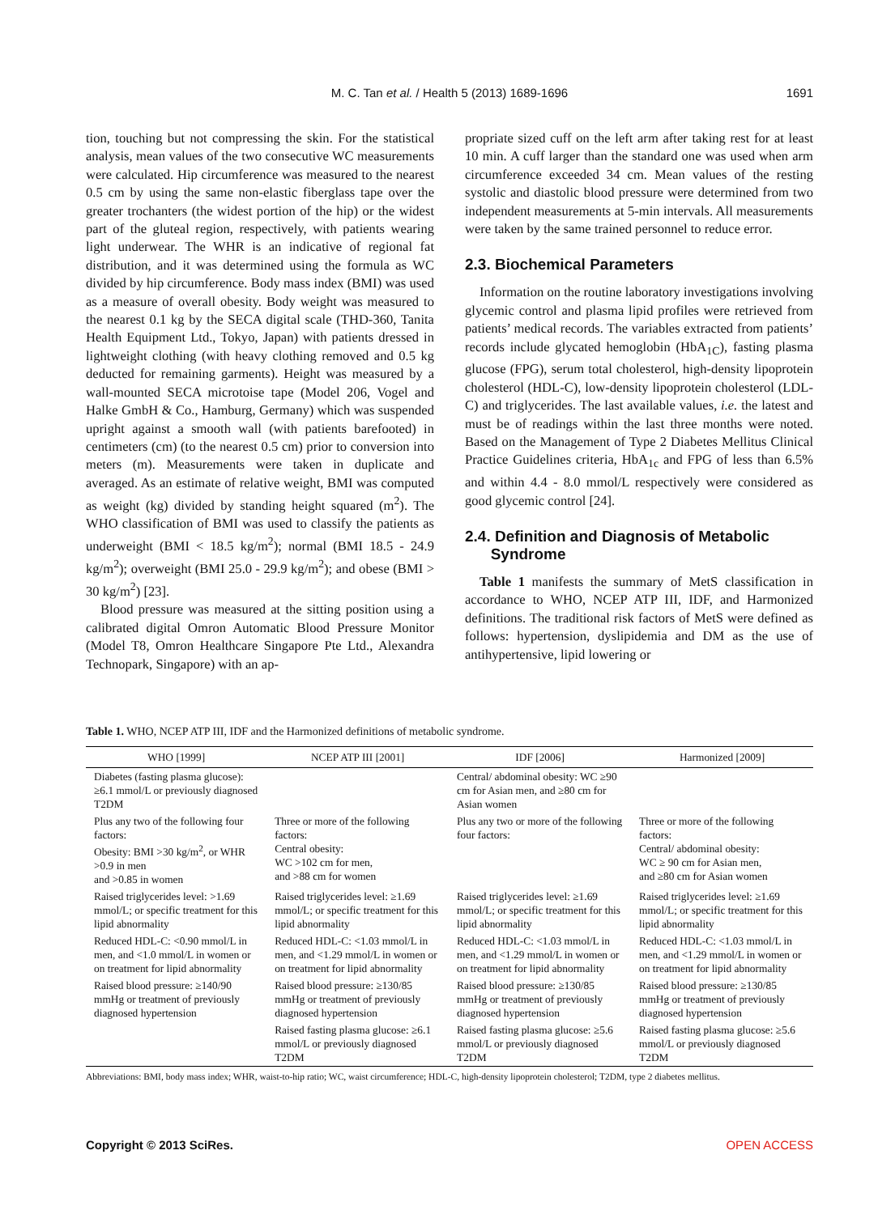M. C. Tan et al. / Health 5 (2013) 1689-1696
1691
tion, touching but not compressing the skin. For the statistical analysis, mean values of the two consecutive WC measurements were calculated. Hip circumference was measured to the nearest 0.5 cm by using the same non-elastic fiberglass tape over the greater trochanters (the widest portion of the hip) or the widest part of the gluteal region, respectively, with patients wearing light underwear. The WHR is an indicative of regional fat distribution, and it was determined using the formula as WC divided by hip circumference. Body mass index (BMI) was used as a measure of overall obesity. Body weight was measured to the nearest 0.1 kg by the SECA digital scale (THD-360, Tanita Health Equipment Ltd., Tokyo, Japan) with patients dressed in lightweight clothing (with heavy clothing removed and 0.5 kg deducted for remaining garments). Height was measured by a wall-mounted SECA microtoise tape (Model 206, Vogel and Halke GmbH & Co., Hamburg, Germany) which was suspended upright against a smooth wall (with patients barefooted) in centimeters (cm) (to the nearest 0.5 cm) prior to conversion into meters (m). Measurements were taken in duplicate and averaged. As an estimate of relative weight, BMI was computed as weight (kg) divided by standing height squared (m<sup>2</sup>). The WHO classification of BMI was used to classify the patients as underweight (BMI < 18.5 kg/m<sup>2</sup>); normal (BMI 18.5 - 24.9 kg/m<sup>2</sup>); overweight (BMI 25.0 - 29.9 kg/m<sup>2</sup>); and obese (BMI > 30 kg/m<sup>2</sup>) [23].
Blood pressure was measured at the sitting position using a calibrated digital Omron Automatic Blood Pressure Monitor (Model T8, Omron Healthcare Singapore Pte Ltd., Alexandra Technopark, Singapore) with an ap-
propriate sized cuff on the left arm after taking rest for at least 10 min. A cuff larger than the standard one was used when arm circumference exceeded 34 cm. Mean values of the resting systolic and diastolic blood pressure were determined from two independent measurements at 5-min intervals. All measurements were taken by the same trained personnel to reduce error.
2.3. Biochemical Parameters
Information on the routine laboratory investigations involving glycemic control and plasma lipid profiles were retrieved from patients’ medical records. The variables extracted from patients’ records include glycated hemoglobin (HbA<sub>1C</sub>), fasting plasma glucose (FPG), serum total cholesterol, high-density lipoprotein cholesterol (HDL-C), low-density lipoprotein cholesterol (LDL-C) and triglycerides. The last available values, i.e. the latest and must be of readings within the last three months were noted. Based on the Management of Type 2 Diabetes Mellitus Clinical Practice Guidelines criteria, HbA<sub>1c</sub> and FPG of less than 6.5% and within 4.4 - 8.0 mmol/L respectively were considered as good glycemic control [24].
2.4. Definition and Diagnosis of Metabolic
Syndrome
Table 1 manifests the summary of MetS classification in accordance to WHO, NCEP ATP III, IDF, and Harmonized definitions. The traditional risk factors of MetS were defined as follows: hypertension, dyslipidemia and DM as the use of antihypertensive, lipid lowering or
Table 1. WHO, NCEP ATP III, IDF and the Harmonized definitions of metabolic syndrome.
| WHO [1999] | NCEP ATP III [2001] | IDF [2006] | Harmonized [2009] |
| --- | --- | --- | --- |
| Diabetes (fasting plasma glucose): ≥6.1 mmol/L or previously diagnosed T2DM | | Central/ abdominal obesity: WC ≥90 cm for Asian men, and ≥80 cm for Asian women | |
| Plus any two of the following four factors: Obesity: BMI >30 kg/m<sup>2</sup>, or WHR >0.9 in men and >0.85 in women | Three or more of the following factors: Central obesity: WC >102 cm for men, and >88 cm for women | Plus any two or more of the following four factors: | Three or more of the following factors: Central/ abdominal obesity: WC ≥ 90 cm for Asian men, and ≥80 cm for Asian women |
| Raised triglycerides level: >1.69 mmol/L; or specific treatment for this lipid abnormality | Raised triglycerides level: ≥1.69 mmol/L; or specific treatment for this lipid abnormality | Raised triglycerides level: ≥1.69 mmol/L; or specific treatment for this lipid abnormality | Raised triglycerides level: ≥1.69 mmol/L; or specific treatment for this lipid abnormality |
| Reduced HDL-C: <0.90 mmol/L in men, and <1.0 mmol/L in women or on treatment for lipid abnormality | Reduced HDL-C: <1.03 mmol/L in men, and <1.29 mmol/L in women or on treatment for lipid abnormality | Reduced HDL-C: <1.03 mmol/L in men, and <1.29 mmol/L in women or on treatment for lipid abnormality | Reduced HDL-C: <1.03 mmol/L in men, and <1.29 mmol/L in women or on treatment for lipid abnormality |
| Raised blood pressure: ≥140/90 mmHg or treatment of previously diagnosed hypertension | Raised blood pressure: ≥130/85 mmHg or treatment of previously diagnosed hypertension | Raised blood pressure: ≥130/85 mmHg or treatment of previously diagnosed hypertension | Raised blood pressure: ≥130/85 mmHg or treatment of previously diagnosed hypertension |
| | Raised fasting plasma glucose: ≥6.1 mmol/L or previously diagnosed T2DM | Raised fasting plasma glucose: ≥5.6 mmol/L or previously diagnosed T2DM | Raised fasting plasma glucose: ≥5.6 mmol/L or previously diagnosed T2DM |
Abbreviations: BMI, body mass index; WHR, waist-to-hip ratio; WC, waist circumference; HDL-C, high-density lipoprotein cholesterol; T2DM, type 2 diabetes mellitus.
Copyright © 2013 SciRes. OPEN ACCESS